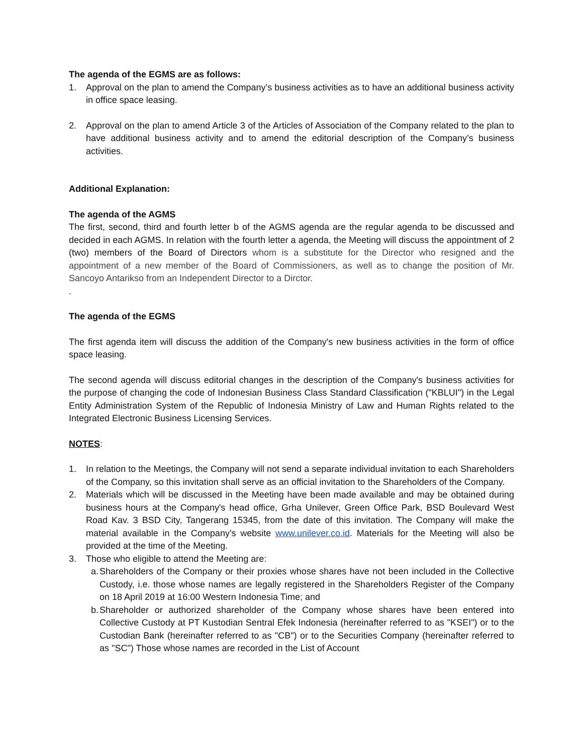The agenda of the EGMS are as follows:
1. Approval on the plan to amend the Company’s business activities as to have an additional business activity in office space leasing.
2. Approval on the plan to amend Article 3 of the Articles of Association of the Company related to the plan to have additional business activity and to amend the editorial description of the Company’s business activities.
Additional Explanation:
The agenda of the AGMS
The first, second, third and fourth letter b of the AGMS agenda are the regular agenda to be discussed and decided in each AGMS. In relation with the fourth letter a agenda, the Meeting will discuss the appointment of 2 (two) members of the Board of Directors whom is a substitute for the Director who resigned and the appointment of a new member of the Board of Commissioners, as well as to change the position of Mr. Sancoyo Antarikso from an Independent Director to a Dirctor.
.
The agenda of the EGMS
The first agenda item will discuss the addition of the Company's new business activities in the form of office space leasing.
The second agenda will discuss editorial changes in the description of the Company's business activities for the purpose of changing the code of Indonesian Business Class Standard Classification ("KBLUI") in the Legal Entity Administration System of the Republic of Indonesia Ministry of Law and Human Rights related to the Integrated Electronic Business Licensing Services.
NOTES:
1. In relation to the Meetings, the Company will not send a separate individual invitation to each Shareholders of the Company, so this invitation shall serve as an official invitation to the Shareholders of the Company.
2. Materials which will be discussed in the Meeting have been made available and may be obtained during business hours at the Company's head office, Grha Unilever, Green Office Park, BSD Boulevard West Road Kav. 3 BSD City, Tangerang 15345, from the date of this invitation. The Company will make the material available in the Company’s website www.unilever.co.id. Materials for the Meeting will also be provided at the time of the Meeting.
3. Those who eligible to attend the Meeting are:
a. Shareholders of the Company or their proxies whose shares have not been included in the Collective Custody, i.e. those whose names are legally registered in the Shareholders Register of the Company on 18 April 2019 at 16:00 Western Indonesia Time; and
b. Shareholder or authorized shareholder of the Company whose shares have been entered into Collective Custody at PT Kustodian Sentral Efek Indonesia (hereinafter referred to as "KSEI") or to the Custodian Bank (hereinafter referred to as "CB") or to the Securities Company (hereinafter referred to as "SC") Those whose names are recorded in the List of Account